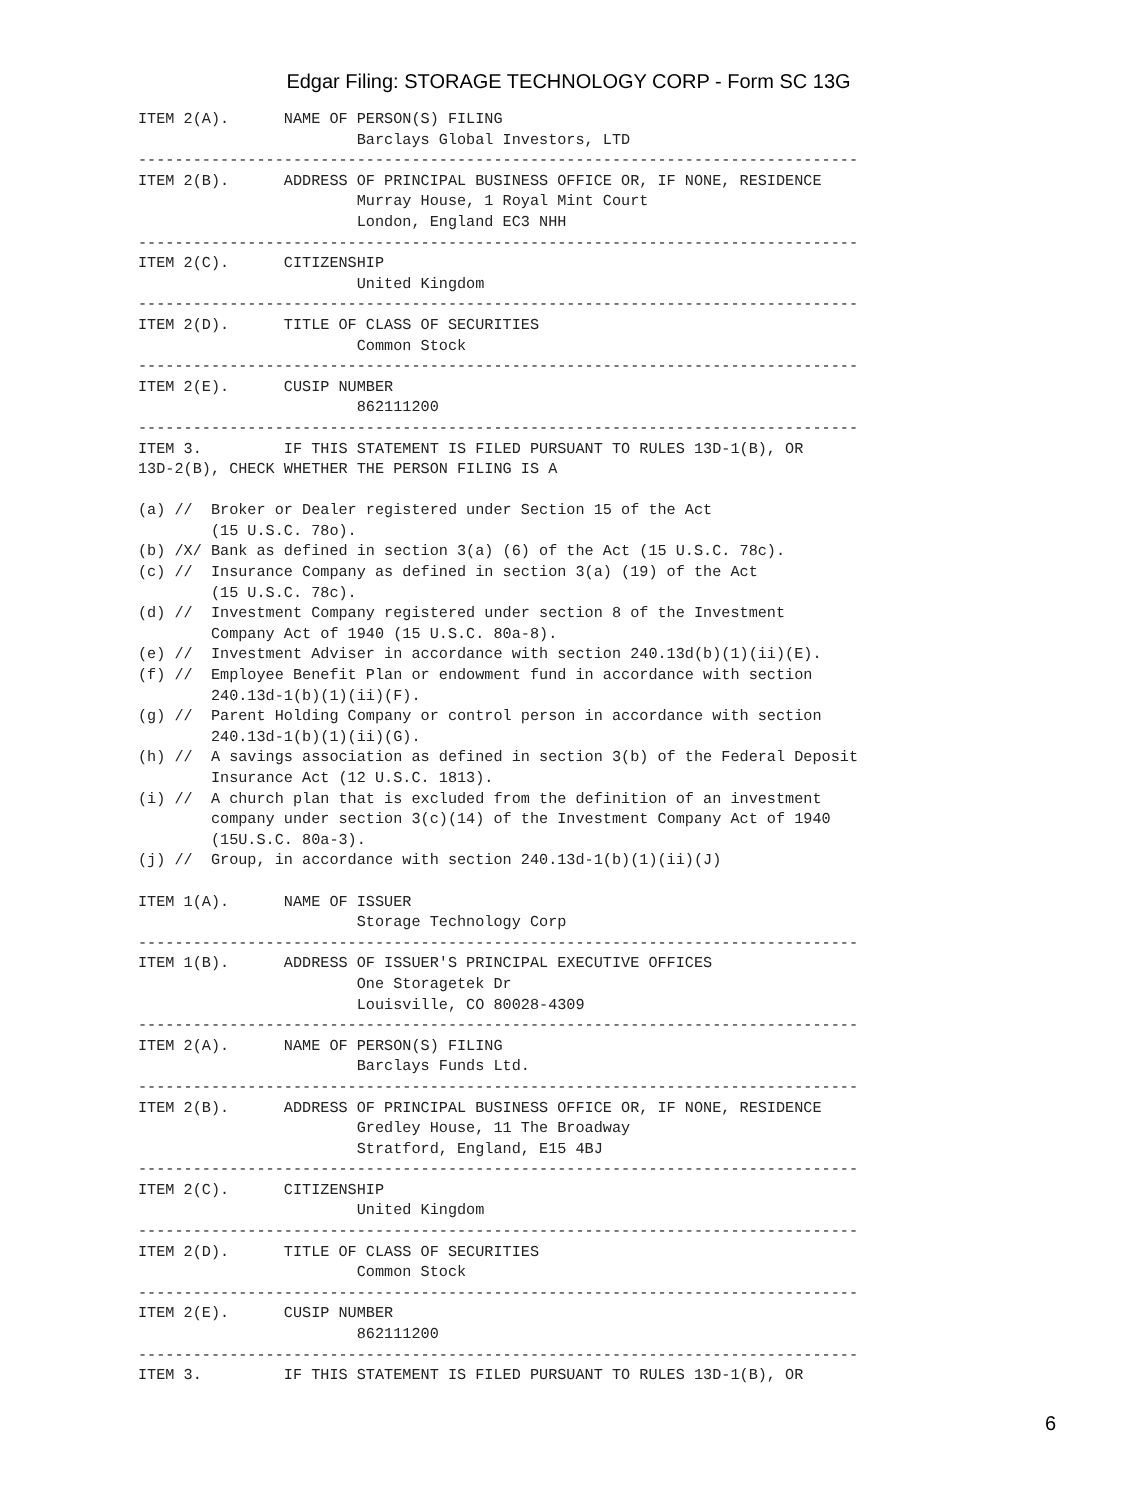Edgar Filing: STORAGE TECHNOLOGY CORP - Form SC 13G
ITEM 2(A).      NAME OF PERSON(S) FILING
                        Barclays Global Investors, LTD
-------------------------------------------------------------------------------
ITEM 2(B).      ADDRESS OF PRINCIPAL BUSINESS OFFICE OR, IF NONE, RESIDENCE
                        Murray House, 1 Royal Mint Court
                        London, England EC3 NHH
-------------------------------------------------------------------------------
ITEM 2(C).      CITIZENSHIP
                        United Kingdom
-------------------------------------------------------------------------------
ITEM 2(D).      TITLE OF CLASS OF SECURITIES
                        Common Stock
-------------------------------------------------------------------------------
ITEM 2(E).      CUSIP NUMBER
                        862111200
-------------------------------------------------------------------------------
ITEM 3.         IF THIS STATEMENT IS FILED PURSUANT TO RULES 13D-1(B), OR
13D-2(B), CHECK WHETHER THE PERSON FILING IS A

(a) //  Broker or Dealer registered under Section 15 of the Act
        (15 U.S.C. 78o).
(b) /X/ Bank as defined in section 3(a) (6) of the Act (15 U.S.C. 78c).
(c) //  Insurance Company as defined in section 3(a) (19) of the Act
        (15 U.S.C. 78c).
(d) //  Investment Company registered under section 8 of the Investment
        Company Act of 1940 (15 U.S.C. 80a-8).
(e) //  Investment Adviser in accordance with section 240.13d(b)(1)(ii)(E).
(f) //  Employee Benefit Plan or endowment fund in accordance with section
        240.13d-1(b)(1)(ii)(F).
(g) //  Parent Holding Company or control person in accordance with section
        240.13d-1(b)(1)(ii)(G).
(h) //  A savings association as defined in section 3(b) of the Federal Deposit
        Insurance Act (12 U.S.C. 1813).
(i) //  A church plan that is excluded from the definition of an investment
        company under section 3(c)(14) of the Investment Company Act of 1940
        (15U.S.C. 80a-3).
(j) //  Group, in accordance with section 240.13d-1(b)(1)(ii)(J)

ITEM 1(A).      NAME OF ISSUER
                        Storage Technology Corp
-------------------------------------------------------------------------------
ITEM 1(B).      ADDRESS OF ISSUER'S PRINCIPAL EXECUTIVE OFFICES
                        One Storagetek Dr
                        Louisville, CO 80028-4309
-------------------------------------------------------------------------------
ITEM 2(A).      NAME OF PERSON(S) FILING
                        Barclays Funds Ltd.
-------------------------------------------------------------------------------
ITEM 2(B).      ADDRESS OF PRINCIPAL BUSINESS OFFICE OR, IF NONE, RESIDENCE
                        Gredley House, 11 The Broadway
                        Stratford, England, E15 4BJ
-------------------------------------------------------------------------------
ITEM 2(C).      CITIZENSHIP
                        United Kingdom
-------------------------------------------------------------------------------
ITEM 2(D).      TITLE OF CLASS OF SECURITIES
                        Common Stock
-------------------------------------------------------------------------------
ITEM 2(E).      CUSIP NUMBER
                        862111200
-------------------------------------------------------------------------------
ITEM 3.         IF THIS STATEMENT IS FILED PURSUANT TO RULES 13D-1(B), OR
6